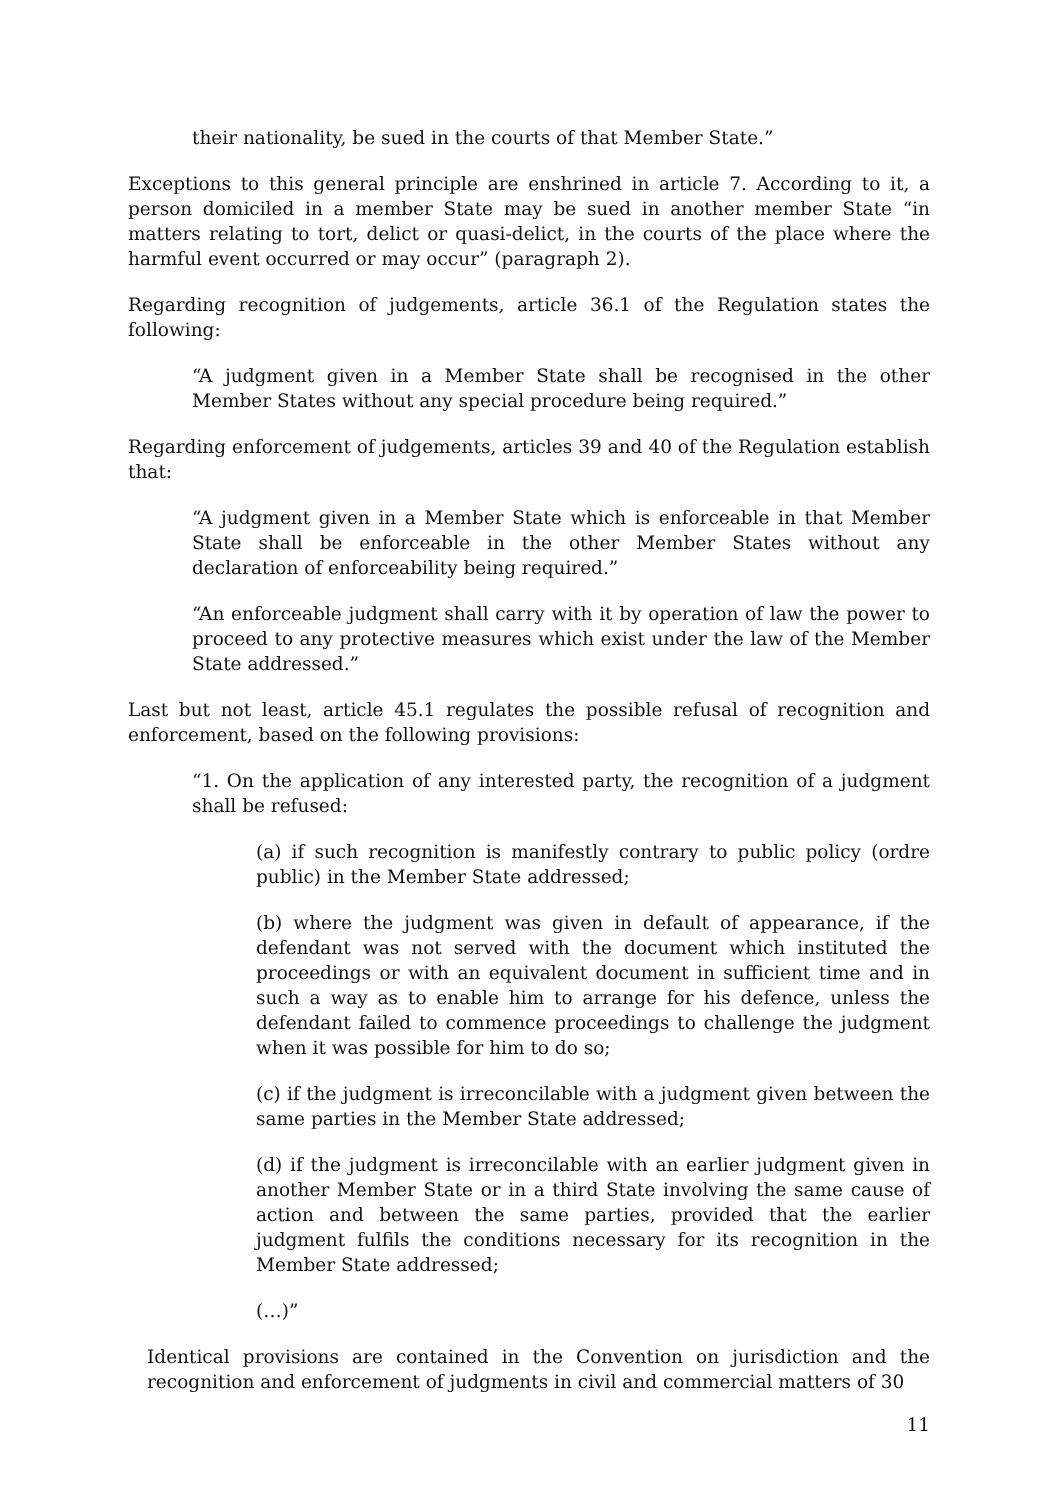their nationality, be sued in the courts of that Member State.”
Exceptions to this general principle are enshrined in article 7. According to it, a person domiciled in a member State may be sued in another member State “in matters relating to tort, delict or quasi-delict, in the courts of the place where the harmful event occurred or may occur” (paragraph 2).
Regarding recognition of judgements, article 36.1 of the Regulation states the following:
“A judgment given in a Member State shall be recognised in the other Member States without any special procedure being required.”
Regarding enforcement of judgements, articles 39 and 40 of the Regulation establish that:
“A judgment given in a Member State which is enforceable in that Member State shall be enforceable in the other Member States without any declaration of enforceability being required.”
“An enforceable judgment shall carry with it by operation of law the power to proceed to any protective measures which exist under the law of the Member State addressed.”
Last but not least, article 45.1 regulates the possible refusal of recognition and enforcement, based on the following provisions:
“1. On the application of any interested party, the recognition of a judgment shall be refused:
(a) if such recognition is manifestly contrary to public policy (ordre public) in the Member State addressed;
(b) where the judgment was given in default of appearance, if the defendant was not served with the document which instituted the proceedings or with an equivalent document in sufficient time and in such a way as to enable him to arrange for his defence, unless the defendant failed to commence proceedings to challenge the judgment when it was possible for him to do so;
(c) if the judgment is irreconcilable with a judgment given between the same parties in the Member State addressed;
(d) if the judgment is irreconcilable with an earlier judgment given in another Member State or in a third State involving the same cause of action and between the same parties, provided that the earlier judgment fulfils the conditions necessary for its recognition in the Member State addressed;
(…)”
Identical provisions are contained in the Convention on jurisdiction and the recognition and enforcement of judgments in civil and commercial matters of 30
11